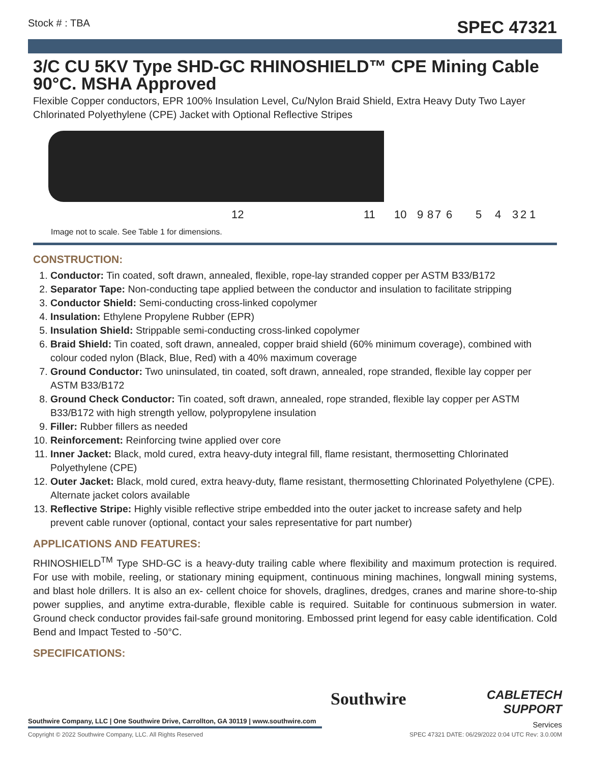Stock # : TBA
SPEC 47321
3/C CU 5KV Type SHD-GC RHINOSHIELD™ CPE Mining Cable 90°C. MSHA Approved
Flexible Copper conductors, EPR 100% Insulation Level, Cu/Nylon Braid Shield, Extra Heavy Duty Two Layer Chlorinated Polyethylene (CPE) Jacket with Optional Reflective Stripes
12 11 10 9 8 7 6 5 4 3 2 1
Image not to scale. See Table 1 for dimensions.
CONSTRUCTION:
1. Conductor: Tin coated, soft drawn, annealed, flexible, rope-lay stranded copper per ASTM B33/B172
2. Separator Tape: Non-conducting tape applied between the conductor and insulation to facilitate stripping
3. Conductor Shield: Semi-conducting cross-linked copolymer
4. Insulation: Ethylene Propylene Rubber (EPR)
5. Insulation Shield: Strippable semi-conducting cross-linked copolymer
6. Braid Shield: Tin coated, soft drawn, annealed, copper braid shield (60% minimum coverage), combined with colour coded nylon (Black, Blue, Red) with a 40% maximum coverage
7. Ground Conductor: Two uninsulated, tin coated, soft drawn, annealed, rope stranded, flexible lay copper per ASTM B33/B172
8. Ground Check Conductor: Tin coated, soft drawn, annealed, rope stranded, flexible lay copper per ASTM B33/B172 with high strength yellow, polypropylene insulation
9. Filler: Rubber fillers as needed
10. Reinforcement: Reinforcing twine applied over core
11. Inner Jacket: Black, mold cured, extra heavy-duty integral fill, flame resistant, thermosetting Chlorinated Polyethylene (CPE)
12. Outer Jacket: Black, mold cured, extra heavy-duty, flame resistant, thermosetting Chlorinated Polyethylene (CPE). Alternate jacket colors available
13. Reflective Stripe: Highly visible reflective stripe embedded into the outer jacket to increase safety and help prevent cable runover (optional, contact your sales representative for part number)
APPLICATIONS AND FEATURES:
RHINOSHIELD<sup>TM</sup> Type SHD-GC is a heavy-duty trailing cable where flexibility and maximum protection is required. For use with mobile, reeling, or stationary mining equipment, continuous mining machines, longwall mining systems, and blast hole drillers. It is also an ex- cellent choice for shovels, draglines, dredges, cranes and marine shore-to-ship power supplies, and anytime extra-durable, flexible cable is required. Suitable for continuous submersion in water. Ground check conductor provides fail-safe ground monitoring. Embossed print legend for easy cable identification. Cold Bend and Impact Tested to -50°C.
SPECIFICATIONS:
Southwire
CABLETECH
SUPPORT
Services
Southwire Company, LLC | One Southwire Drive, Carrollton, GA 30119 | www.southwire.com
Copyright © 2022 Southwire Company, LLC. All Rights Reserved
SPEC 47321 DATE: 06/29/2022 0:04 UTC Rev: 3.0.00M